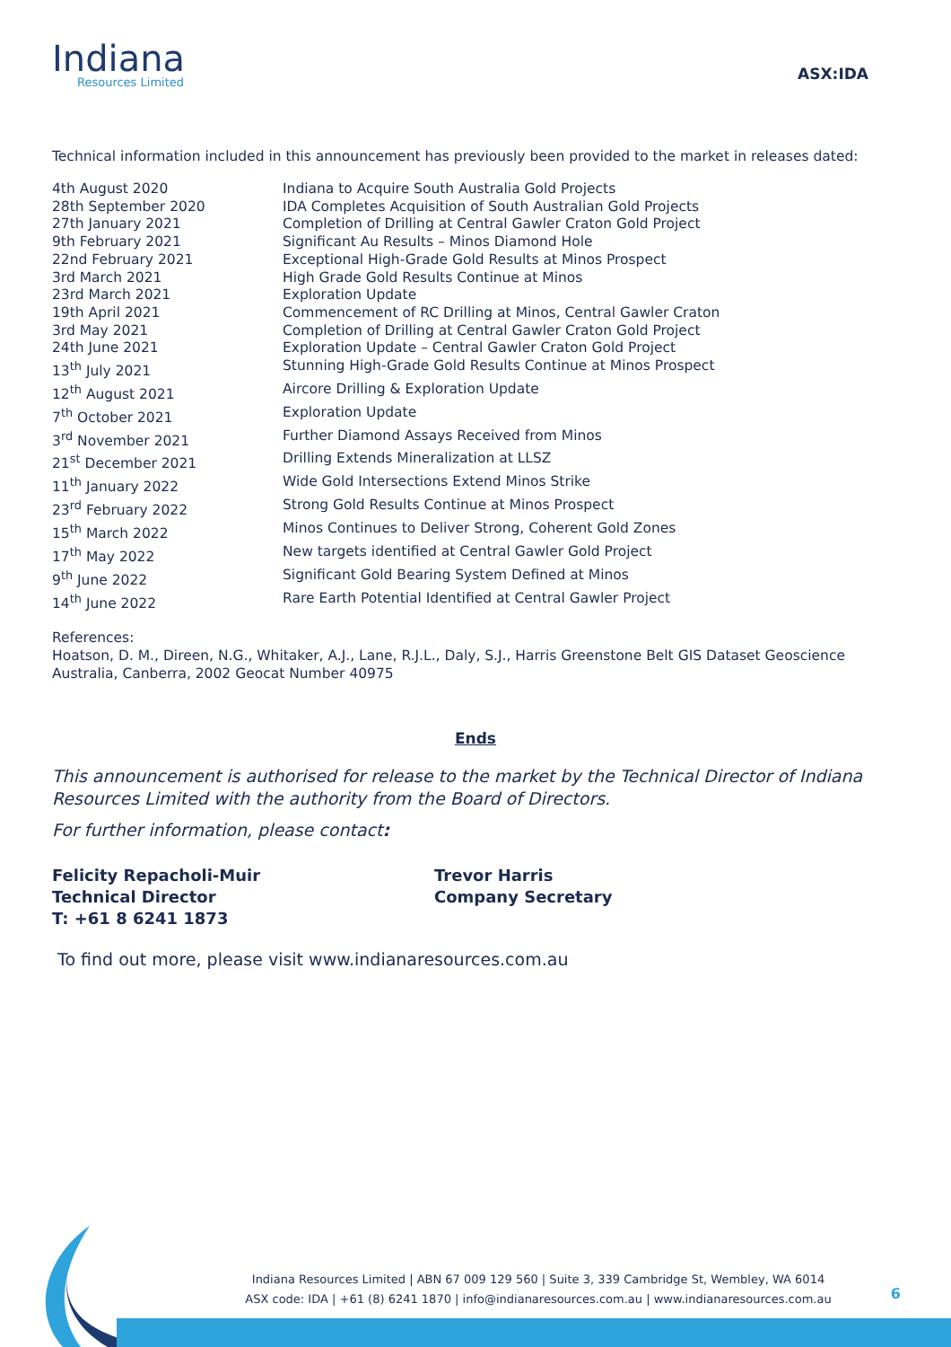Indiana
Resources Limited
ASX:IDA
Technical information included in this announcement has previously been provided to the market in releases dated:
| 4th August 2020 | Indiana to Acquire South Australia Gold Projects |
| 28th September 2020 | IDA Completes Acquisition of South Australian Gold Projects |
| 27th January 2021 | Completion of Drilling at Central Gawler Craton Gold Project |
| 9th February 2021 | Significant Au Results – Minos Diamond Hole |
| 22nd February 2021 | Exceptional High-Grade Gold Results at Minos Prospect |
| 3rd March 2021 | High Grade Gold Results Continue at Minos |
| 23rd March 2021 | Exploration Update |
| 19th April 2021 | Commencement of RC Drilling at Minos, Central Gawler Craton |
| 3rd May 2021 | Completion of Drilling at Central Gawler Craton Gold Project |
| 24th June 2021 | Exploration Update – Central Gawler Craton Gold Project |
| 13<sup>th</sup> July 2021 | Stunning High-Grade Gold Results Continue at Minos Prospect |
| 12<sup>th</sup> August 2021 | Aircore Drilling & Exploration Update |
| 7<sup>th</sup> October 2021 | Exploration Update |
| 3<sup>rd</sup> November 2021 | Further Diamond Assays Received from Minos |
| 21<sup>st</sup> December 2021 | Drilling Extends Mineralization at LLSZ |
| 11<sup>th</sup> January 2022 | Wide Gold Intersections Extend Minos Strike |
| 23<sup>rd</sup> February 2022 | Strong Gold Results Continue at Minos Prospect |
| 15<sup>th</sup> March 2022 | Minos Continues to Deliver Strong, Coherent Gold Zones |
| 17<sup>th</sup> May 2022 | New targets identified at Central Gawler Gold Project |
| 9<sup>th</sup> June 2022 | Significant Gold Bearing System Defined at Minos |
| 14<sup>th</sup> June 2022 | Rare Earth Potential Identified at Central Gawler Project |
References:
Hoatson, D. M., Direen, N.G., Whitaker, A.J., Lane, R.J.L., Daly, S.J., Harris Greenstone Belt GIS Dataset Geoscience Australia, Canberra, 2002 Geocat Number 40975
Ends
This announcement is authorised for release to the market by the Technical Director of Indiana Resources Limited with the authority from the Board of Directors.
For further information, please contact:
Felicity Repacholi-Muir
Technical Director
T: +61 8 6241 1873
Trevor Harris
Company Secretary
To find out more, please visit www.indianaresources.com.au
Indiana Resources Limited | ABN 67 009 129 560 | Suite 3, 339 Cambridge St, Wembley, WA 6014
ASX code: IDA | +61 (8) 6241 1870 | info@indianaresources.com.au | www.indianaresources.com.au
6